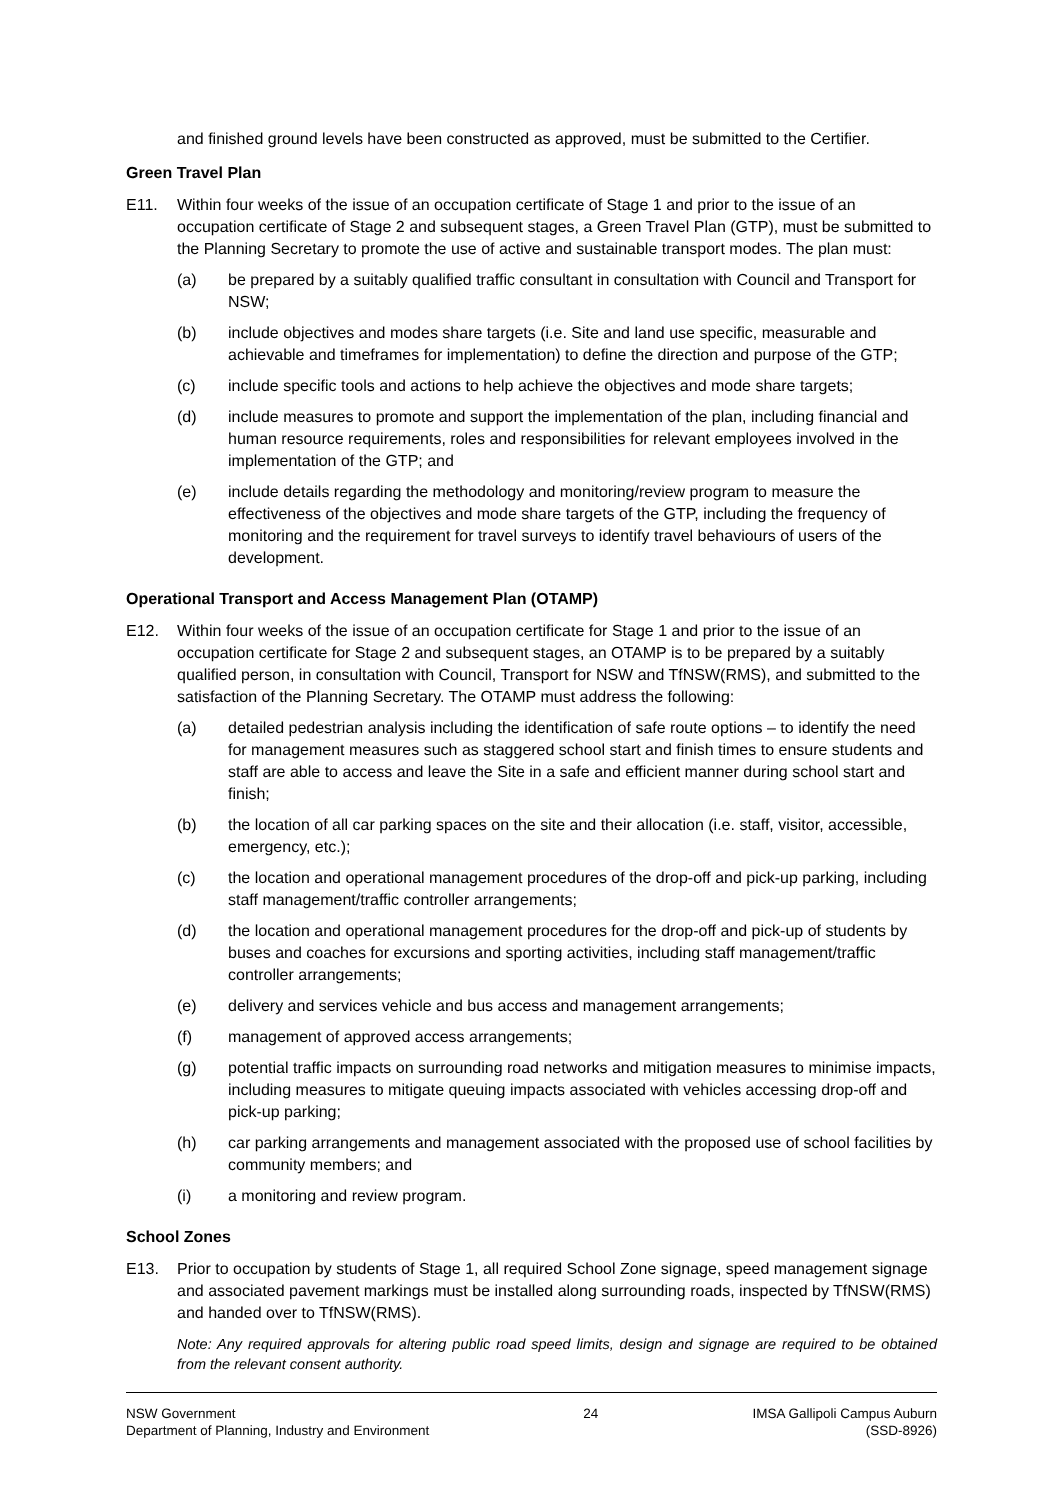and finished ground levels have been constructed as approved, must be submitted to the Certifier.
Green Travel Plan
E11. Within four weeks of the issue of an occupation certificate of Stage 1 and prior to the issue of an occupation certificate of Stage 2 and subsequent stages, a Green Travel Plan (GTP), must be submitted to the Planning Secretary to promote the use of active and sustainable transport modes. The plan must:
(a) be prepared by a suitably qualified traffic consultant in consultation with Council and Transport for NSW;
(b) include objectives and modes share targets (i.e. Site and land use specific, measurable and achievable and timeframes for implementation) to define the direction and purpose of the GTP;
(c) include specific tools and actions to help achieve the objectives and mode share targets;
(d) include measures to promote and support the implementation of the plan, including financial and human resource requirements, roles and responsibilities for relevant employees involved in the implementation of the GTP; and
(e) include details regarding the methodology and monitoring/review program to measure the effectiveness of the objectives and mode share targets of the GTP, including the frequency of monitoring and the requirement for travel surveys to identify travel behaviours of users of the development.
Operational Transport and Access Management Plan (OTAMP)
E12. Within four weeks of the issue of an occupation certificate for Stage 1 and prior to the issue of an occupation certificate for Stage 2 and subsequent stages, an OTAMP is to be prepared by a suitably qualified person, in consultation with Council, Transport for NSW and TfNSW(RMS), and submitted to the satisfaction of the Planning Secretary. The OTAMP must address the following:
(a) detailed pedestrian analysis including the identification of safe route options – to identify the need for management measures such as staggered school start and finish times to ensure students and staff are able to access and leave the Site in a safe and efficient manner during school start and finish;
(b) the location of all car parking spaces on the site and their allocation (i.e. staff, visitor, accessible, emergency, etc.);
(c) the location and operational management procedures of the drop-off and pick-up parking, including staff management/traffic controller arrangements;
(d) the location and operational management procedures for the drop-off and pick-up of students by buses and coaches for excursions and sporting activities, including staff management/traffic controller arrangements;
(e) delivery and services vehicle and bus access and management arrangements;
(f) management of approved access arrangements;
(g) potential traffic impacts on surrounding road networks and mitigation measures to minimise impacts, including measures to mitigate queuing impacts associated with vehicles accessing drop-off and pick-up parking;
(h) car parking arrangements and management associated with the proposed use of school facilities by community members; and
(i) a monitoring and review program.
School Zones
E13. Prior to occupation by students of Stage 1, all required School Zone signage, speed management signage and associated pavement markings must be installed along surrounding roads, inspected by TfNSW(RMS) and handed over to TfNSW(RMS).
Note: Any required approvals for altering public road speed limits, design and signage are required to be obtained from the relevant consent authority.
NSW Government
Department of Planning, Industry and Environment
24 IMSA Gallipoli Campus Auburn
(SSD-8926)